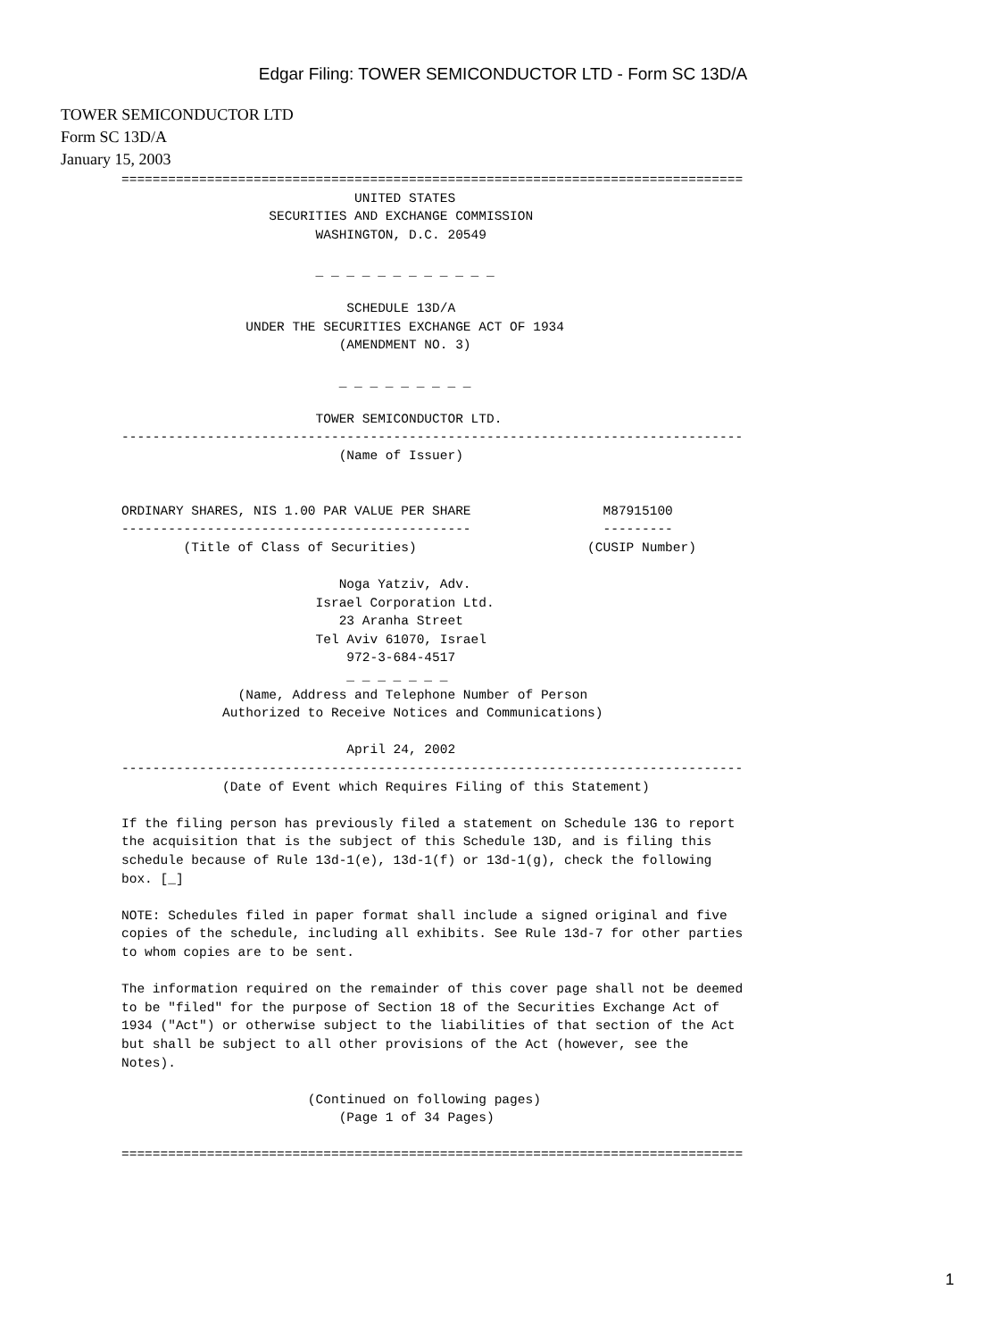Edgar Filing: TOWER SEMICONDUCTOR LTD - Form SC 13D/A
TOWER SEMICONDUCTOR LTD
Form SC 13D/A
January 15, 2003
================================================================================
                              UNITED STATES
                   SECURITIES AND EXCHANGE COMMISSION
                         WASHINGTON, D.C. 20549

                         _ _ _ _ _ _ _ _ _ _ _ _

                             SCHEDULE 13D/A
                UNDER THE SECURITIES EXCHANGE ACT OF 1934
                            (AMENDMENT NO. 3)

                            _ _ _ _ _ _ _ _ _

                         TOWER SEMICONDUCTOR LTD.
--------------------------------------------------------------------------------
                            (Name of Issuer)


ORDINARY SHARES, NIS 1.00 PAR VALUE PER SHARE                 M87915100
---------------------------------------------                 ---------
        (Title of Class of Securities)                      (CUSIP Number)

                            Noga Yatziv, Adv.
                         Israel Corporation Ltd.
                            23 Aranha Street
                         Tel Aviv 61070, Israel
                             972-3-684-4517
                             _ _ _ _ _ _ _
               (Name, Address and Telephone Number of Person
             Authorized to Receive Notices and Communications)

                             April 24, 2002
--------------------------------------------------------------------------------
             (Date of Event which Requires Filing of this Statement)

If the filing person has previously filed a statement on Schedule 13G to report
the acquisition that is the subject of this Schedule 13D, and is filing this
schedule because of Rule 13d-1(e), 13d-1(f) or 13d-1(g), check the following
box. [_]

NOTE: Schedules filed in paper format shall include a signed original and five
copies of the schedule, including all exhibits. See Rule 13d-7 for other parties
to whom copies are to be sent.

The information required on the remainder of this cover page shall not be deemed
to be "filed" for the purpose of Section 18 of the Securities Exchange Act of
1934 ("Act") or otherwise subject to the liabilities of that section of the Act
but shall be subject to all other provisions of the Act (however, see the
Notes).

                        (Continued on following pages)
                            (Page 1 of 34 Pages)

================================================================================
1